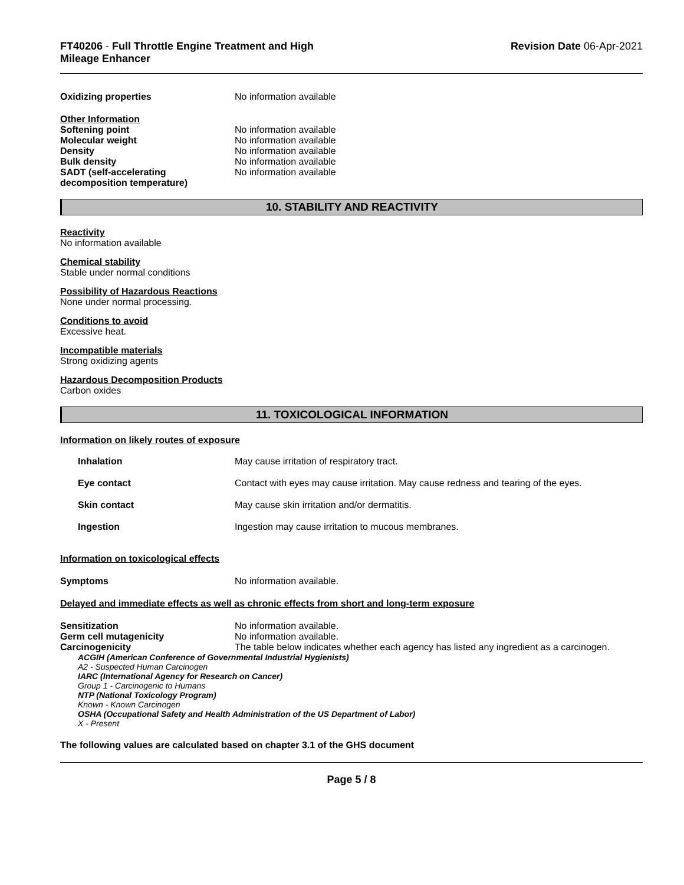FT40206 - Full Throttle Engine Treatment and High
Mileage Enhancer
Revision Date 06-Apr-2021
Oxidizing properties No information available
Other Information
Softening point
Molecular weight
Density
Bulk density
SADT (self-accelerating
decomposition temperature)
No information available
No information available
No information available
No information available
No information available
10. STABILITY AND REACTIVITY
Reactivity
No information available
Chemical stability
Stable under normal conditions
Possibility of Hazardous Reactions
None under normal processing.
Conditions to avoid
Excessive heat.
Incompatible materials
Strong oxidizing agents
Hazardous Decomposition Products
Carbon oxides
11. TOXICOLOGICAL INFORMATION
Information on likely routes of exposure
Inhalation May cause irritation of respiratory tract.
Eye contact Contact with eyes may cause irritation. May cause redness and tearing of the eyes.
Skin contact May cause skin irritation and/or dermatitis.
Ingestion Ingestion may cause irritation to mucous membranes.
Information on toxicological effects
Symptoms No information available.
Delayed and immediate effects as well as chronic effects from short and long-term exposure
Sensitization No information available.
Germ cell mutagenicity No information available.
Carcinogenicity The table below indicates whether each agency has listed any ingredient as a carcinogen.
ACGIH (American Conference of Governmental Industrial Hygienists)
A2 - Suspected Human Carcinogen
IARC (International Agency for Research on Cancer)
Group 1 - Carcinogenic to Humans
NTP (National Toxicology Program)
Known - Known Carcinogen
OSHA (Occupational Safety and Health Administration of the US Department of Labor)
X - Present
The following values are calculated based on chapter 3.1 of the GHS document
Page 5 / 8